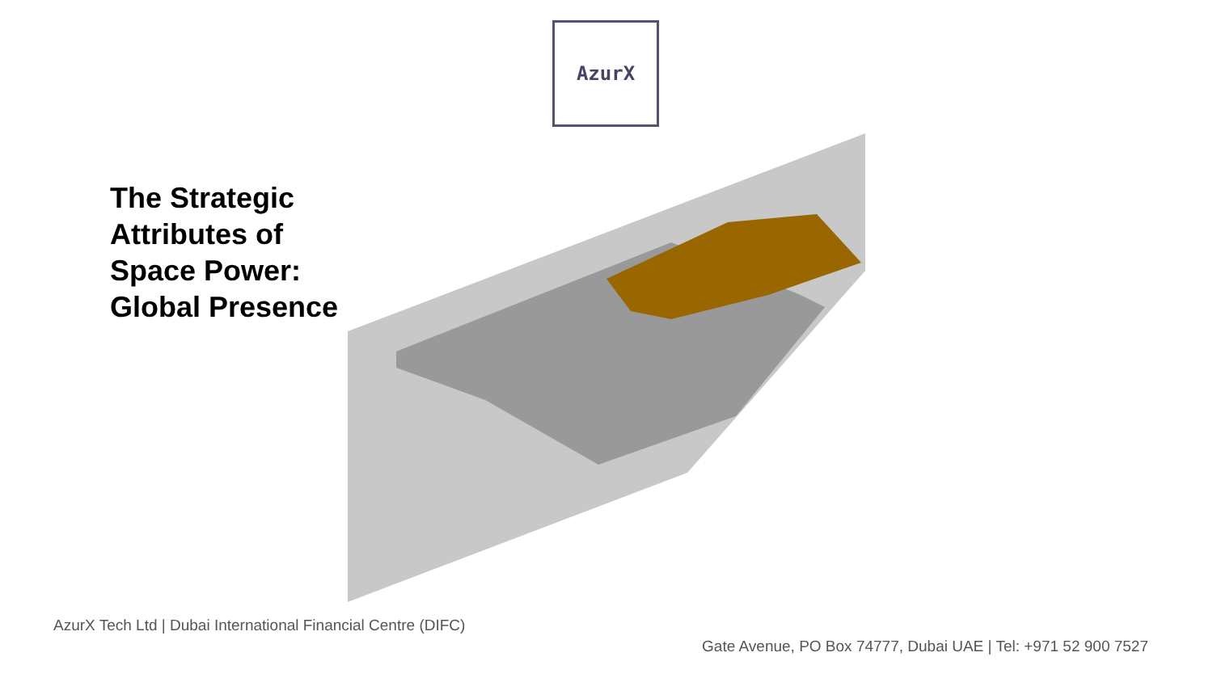AzurX
The Strategic
Attributes of
Space Power:
Global Presence
AzurX Tech Ltd | Dubai International Financial Centre (DIFC)
Gate Avenue, PO Box 74777, Dubai UAE | Tel: +971 52 900 7527